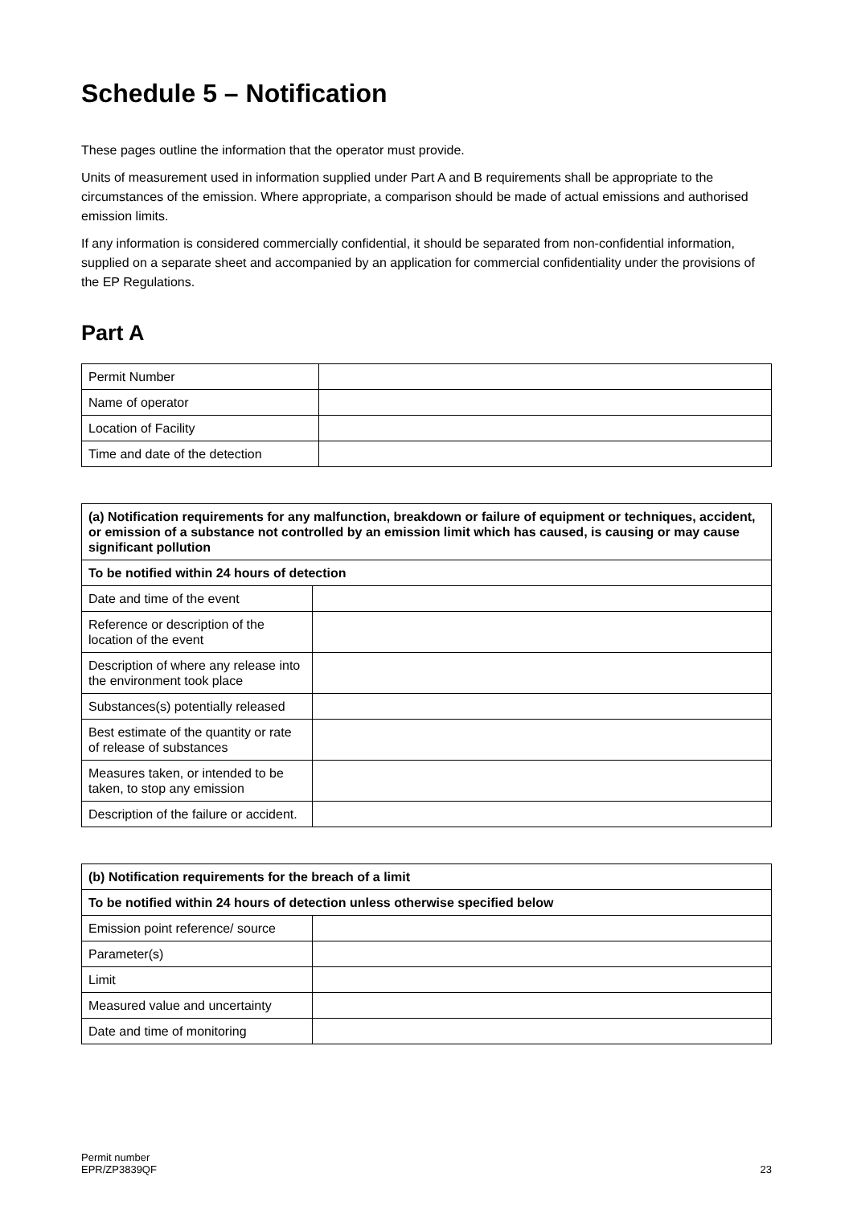Schedule 5 – Notification
These pages outline the information that the operator must provide.
Units of measurement used in information supplied under Part A and B requirements shall be appropriate to the circumstances of the emission. Where appropriate, a comparison should be made of actual emissions and authorised emission limits.
If any information is considered commercially confidential, it should be separated from non-confidential information, supplied on a separate sheet and accompanied by an application for commercial confidentiality under the provisions of the EP Regulations.
Part A
| Permit Number | |
| Name of operator | |
| Location of Facility | |
| Time and date of the detection | |
| (a) Notification requirements for any malfunction, breakdown or failure of equipment or techniques, accident, or emission of a substance not controlled by an emission limit which has caused, is causing or may cause significant pollution | |
| --- | --- |
| To be notified within 24 hours of detection | |
| Date and time of the event | |
| Reference or description of the location of the event | |
| Description of where any release into the environment took place | |
| Substances(s) potentially released | |
| Best estimate of the quantity or rate of release of substances | |
| Measures taken, or intended to be taken, to stop any emission | |
| Description of the failure or accident. | |
| (b) Notification requirements for the breach of a limit | |
| --- | --- |
| To be notified within 24 hours of detection unless otherwise specified below | |
| Emission point reference/ source | |
| Parameter(s) | |
| Limit | |
| Measured value and uncertainty | |
| Date and time of monitoring | |
Permit number
EPR/ZP3839QF
23